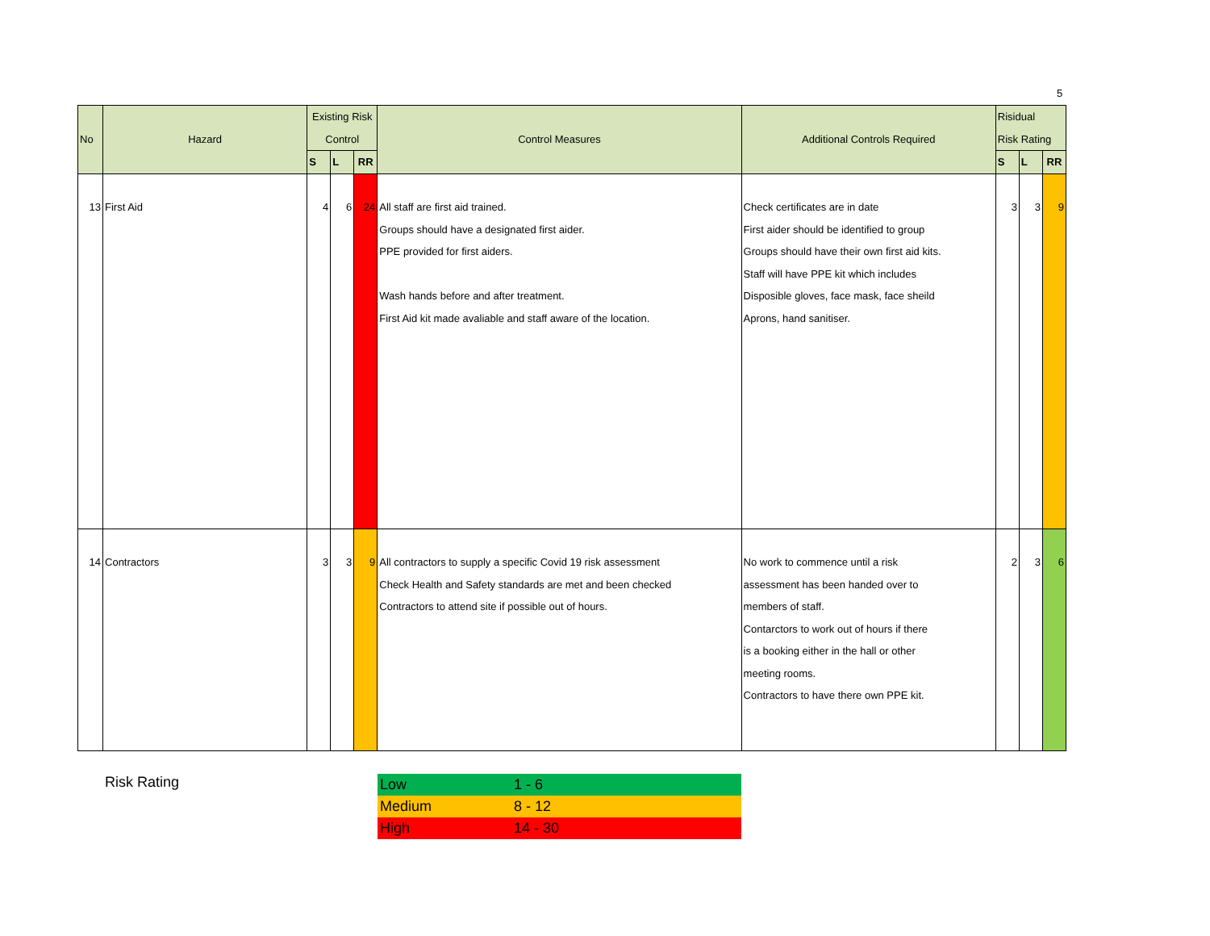5
| No | Hazard | Existing Risk Control | | | Control Measures | Additional Controls Required | Risidual Risk Rating | | |
| --- | --- | --- | --- | --- | --- | --- | --- | --- | --- |
| | | S | L | RR | | | S | L | RR |
| 13 | First Aid | 4 | 6 | 24 | All staff are first aid trained. Groups should have a designated first aider. PPE provided for first aiders. Wash hands before and after treatment. First Aid kit made avaliable and staff aware of the location. | Check certificates are in date First aider should be identified to group Groups should have their own first aid kits. Staff will have PPE kit which includes Disposible gloves, face mask, face sheild Aprons, hand sanitiser. | 3 | 3 | 9 |
| 14 | Contractors | 3 | 3 | 9 | All contractors to supply a specific Covid 19 risk assessment Check Health and Safety standards are met and been checked Contractors to attend site if possible out of hours. | No work to commence until a risk assessment has been handed over to members of staff. Contarctors to work out of hours if there is a booking either in the hall or other meeting rooms. Contractors to have there own PPE kit. | 2 | 3 | 6 |
Risk Rating
| Low | 1 - 6 |
| Medium | 8 - 12 |
| High | 14 - 30 |